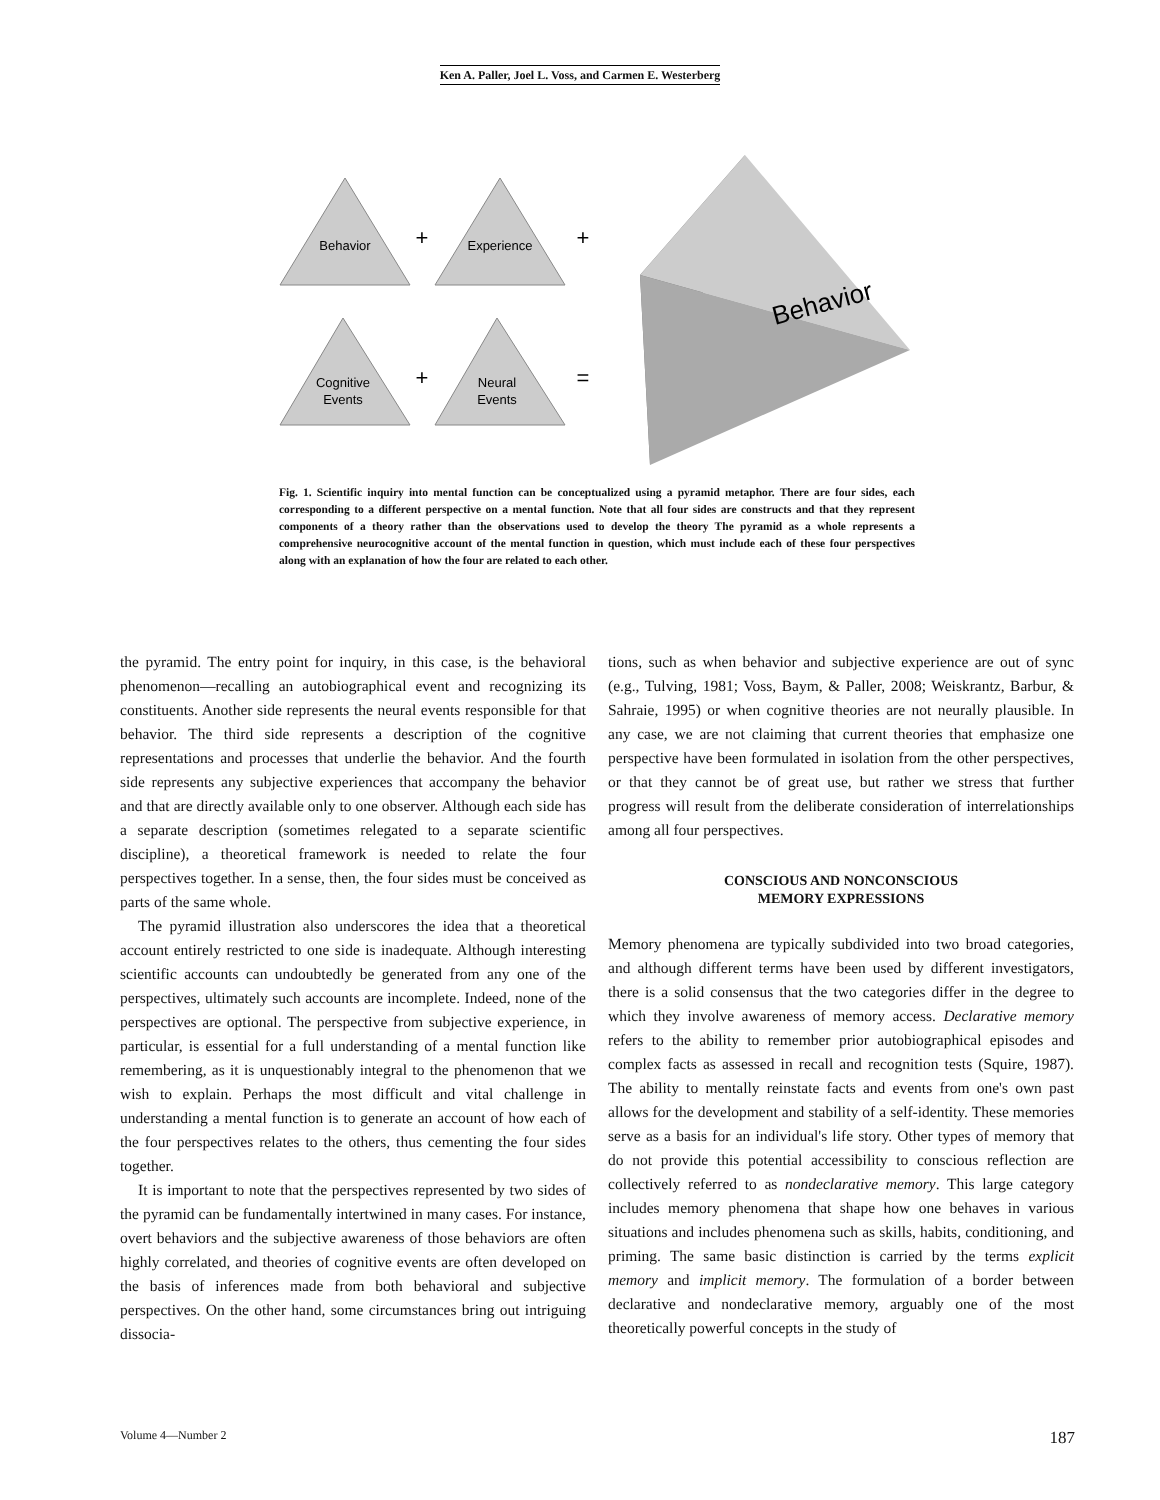Ken A. Paller, Joel L. Voss, and Carmen E. Westerberg
Behavior
Experience
Cognitive
Events
Neural
Events
+
+
+
=
Behavior
Fig. 1. Scientific inquiry into mental function can be conceptualized using a pyramid metaphor. There are four sides, each corresponding to a different perspective on a mental function. Note that all four sides are constructs and that they represent components of a theory rather than the observations used to develop the theory The pyramid as a whole represents a comprehensive neurocognitive account of the mental function in question, which must include each of these four perspectives along with an explanation of how the four are related to each other.
the pyramid. The entry point for inquiry, in this case, is the behavioral phenomenon—recalling an autobiographical event and recognizing its constituents. Another side represents the neural events responsible for that behavior. The third side represents a description of the cognitive representations and processes that underlie the behavior. And the fourth side represents any subjective experiences that accompany the behavior and that are directly available only to one observer. Although each side has a separate description (sometimes relegated to a separate scientific discipline), a theoretical framework is needed to relate the four perspectives together. In a sense, then, the four sides must be conceived as parts of the same whole.
The pyramid illustration also underscores the idea that a theoretical account entirely restricted to one side is inadequate. Although interesting scientific accounts can undoubtedly be generated from any one of the perspectives, ultimately such accounts are incomplete. Indeed, none of the perspectives are optional. The perspective from subjective experience, in particular, is essential for a full understanding of a mental function like remembering, as it is unquestionably integral to the phenomenon that we wish to explain. Perhaps the most difficult and vital challenge in understanding a mental function is to generate an account of how each of the four perspectives relates to the others, thus cementing the four sides together.
It is important to note that the perspectives represented by two sides of the pyramid can be fundamentally intertwined in many cases. For instance, overt behaviors and the subjective awareness of those behaviors are often highly correlated, and theories of cognitive events are often developed on the basis of inferences made from both behavioral and subjective perspectives. On the other hand, some circumstances bring out intriguing dissocia-
tions, such as when behavior and subjective experience are out of sync (e.g., Tulving, 1981; Voss, Baym, & Paller, 2008; Weiskrantz, Barbur, & Sahraie, 1995) or when cognitive theories are not neurally plausible. In any case, we are not claiming that current theories that emphasize one perspective have been formulated in isolation from the other perspectives, or that they cannot be of great use, but rather we stress that further progress will result from the deliberate consideration of interrelationships among all four perspectives.
CONSCIOUS AND NONCONSCIOUS
MEMORY EXPRESSIONS
Memory phenomena are typically subdivided into two broad categories, and although different terms have been used by different investigators, there is a solid consensus that the two categories differ in the degree to which they involve awareness of memory access. Declarative memory refers to the ability to remember prior autobiographical episodes and complex facts as assessed in recall and recognition tests (Squire, 1987). The ability to mentally reinstate facts and events from one's own past allows for the development and stability of a self-identity. These memories serve as a basis for an individual's life story. Other types of memory that do not provide this potential accessibility to conscious reflection are collectively referred to as nondeclarative memory. This large category includes memory phenomena that shape how one behaves in various situations and includes phenomena such as skills, habits, conditioning, and priming. The same basic distinction is carried by the terms explicit memory and implicit memory. The formulation of a border between declarative and nondeclarative memory, arguably one of the most theoretically powerful concepts in the study of
Volume 4—Number 2 187